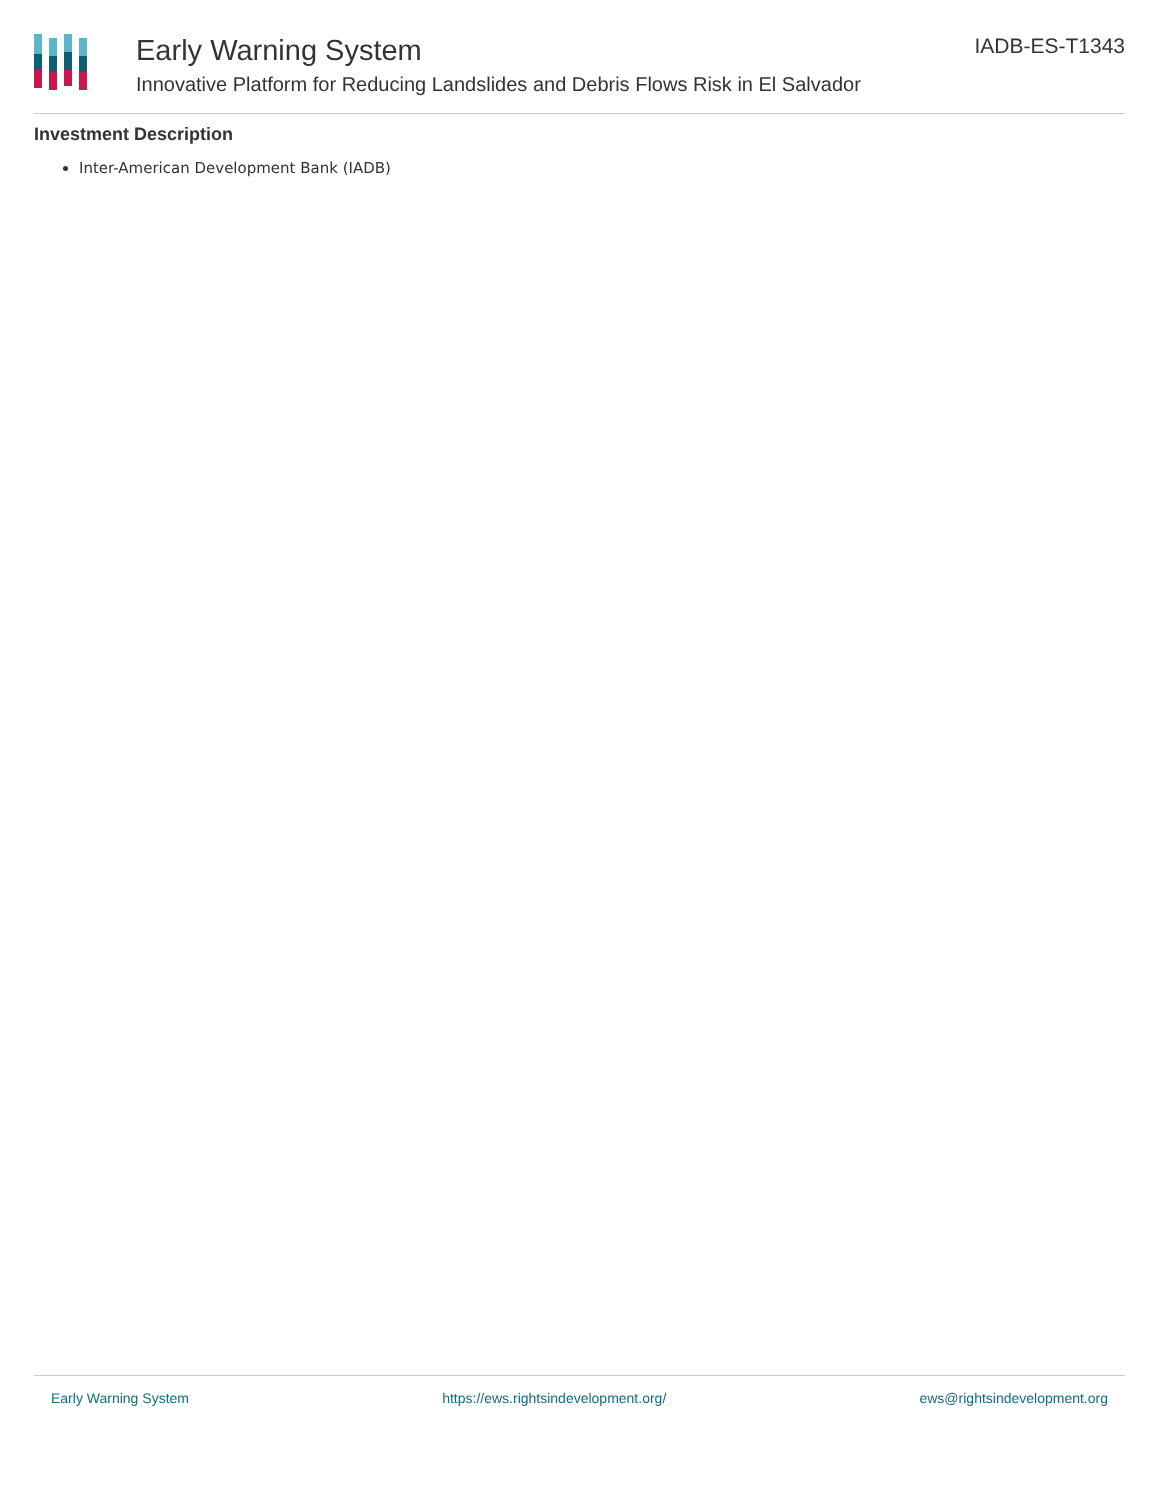Early Warning System
Innovative Platform for Reducing Landslides and Debris Flows Risk in El Salvador
IADB-ES-T1343
Investment Description
Inter-American Development Bank (IADB)
Early Warning System https://ews.rightsindevelopment.org/ ews@rightsindevelopment.org